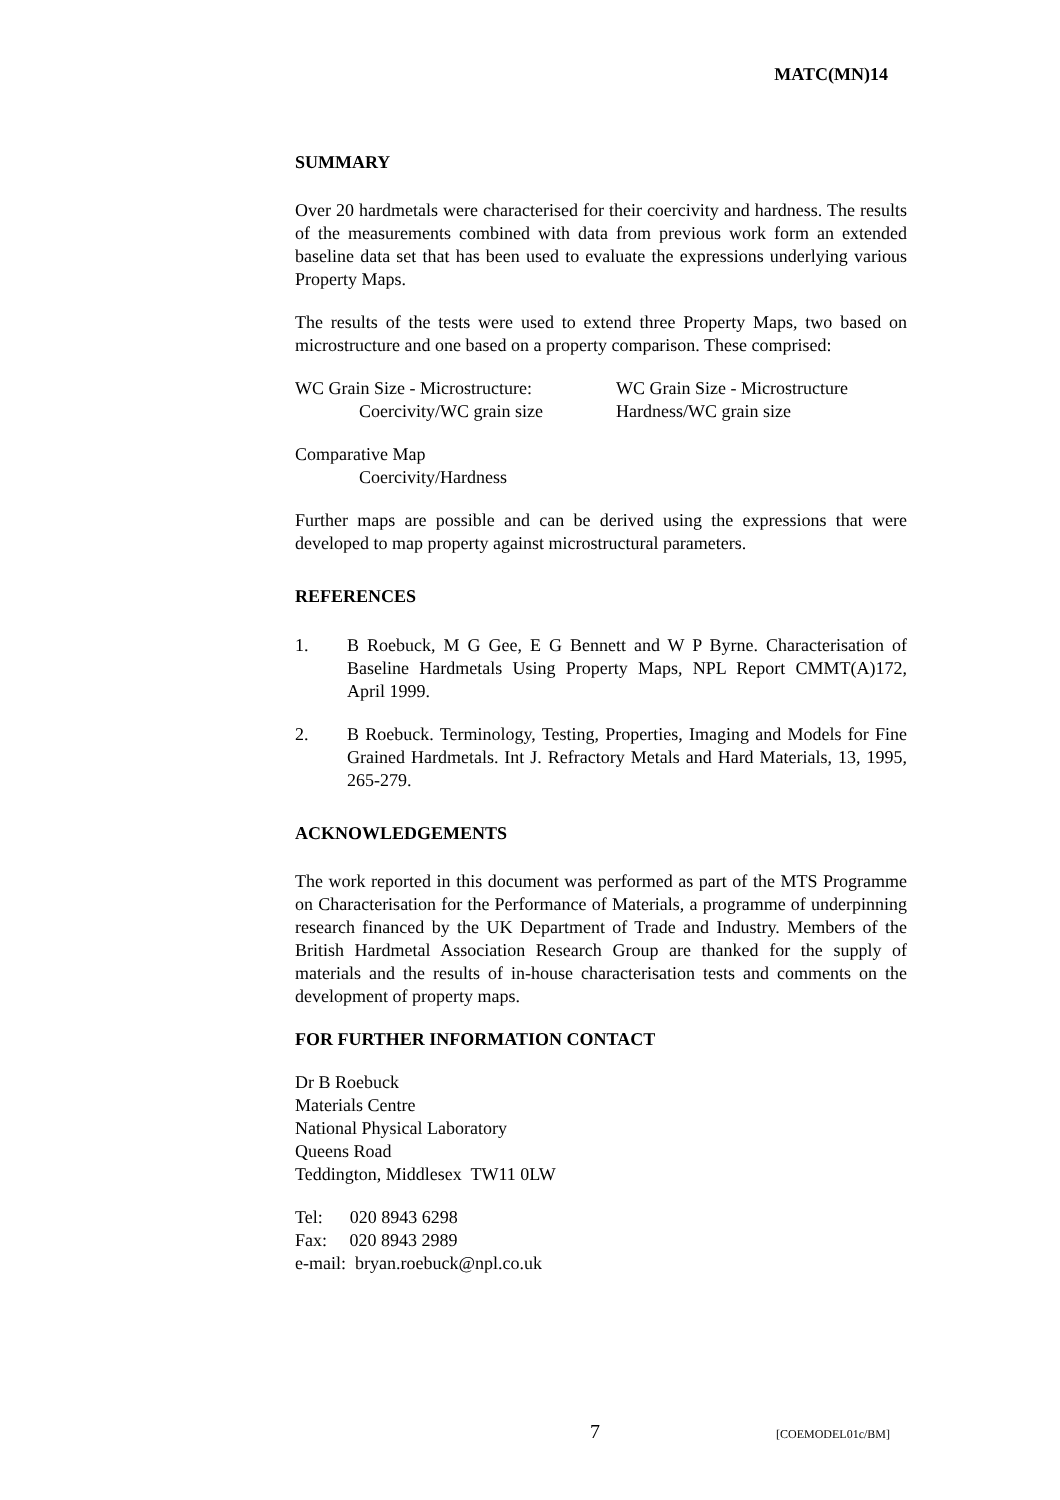MATC(MN)14
SUMMARY
Over 20 hardmetals were characterised for their coercivity and hardness. The results of the measurements combined with data from previous work form an extended baseline data set that has been used to evaluate the expressions underlying various Property Maps.
The results of the tests were used to extend three Property Maps, two based on microstructure and one based on a property comparison. These comprised:
WC Grain Size - Microstructure:
Coercivity/WC grain size
WC Grain Size - Microstructure
Hardness/WC grain size
Comparative Map
Coercivity/Hardness
Further maps are possible and can be derived using the expressions that were developed to map property against microstructural parameters.
REFERENCES
1. B Roebuck, M G Gee, E G Bennett and W P Byrne. Characterisation of Baseline Hardmetals Using Property Maps, NPL Report CMMT(A)172, April 1999.
2. B Roebuck. Terminology, Testing, Properties, Imaging and Models for Fine Grained Hardmetals. Int J. Refractory Metals and Hard Materials, 13, 1995, 265-279.
ACKNOWLEDGEMENTS
The work reported in this document was performed as part of the MTS Programme on Characterisation for the Performance of Materials, a programme of underpinning research financed by the UK Department of Trade and Industry. Members of the British Hardmetal Association Research Group are thanked for the supply of materials and the results of in-house characterisation tests and comments on the development of property maps.
FOR FURTHER INFORMATION CONTACT
Dr B Roebuck
Materials Centre
National Physical Laboratory
Queens Road
Teddington, Middlesex TW11 0LW
Tel: 020 8943 6298
Fax: 020 8943 2989
e-mail: bryan.roebuck@npl.co.uk
7 [COEMODEL01c/BM]